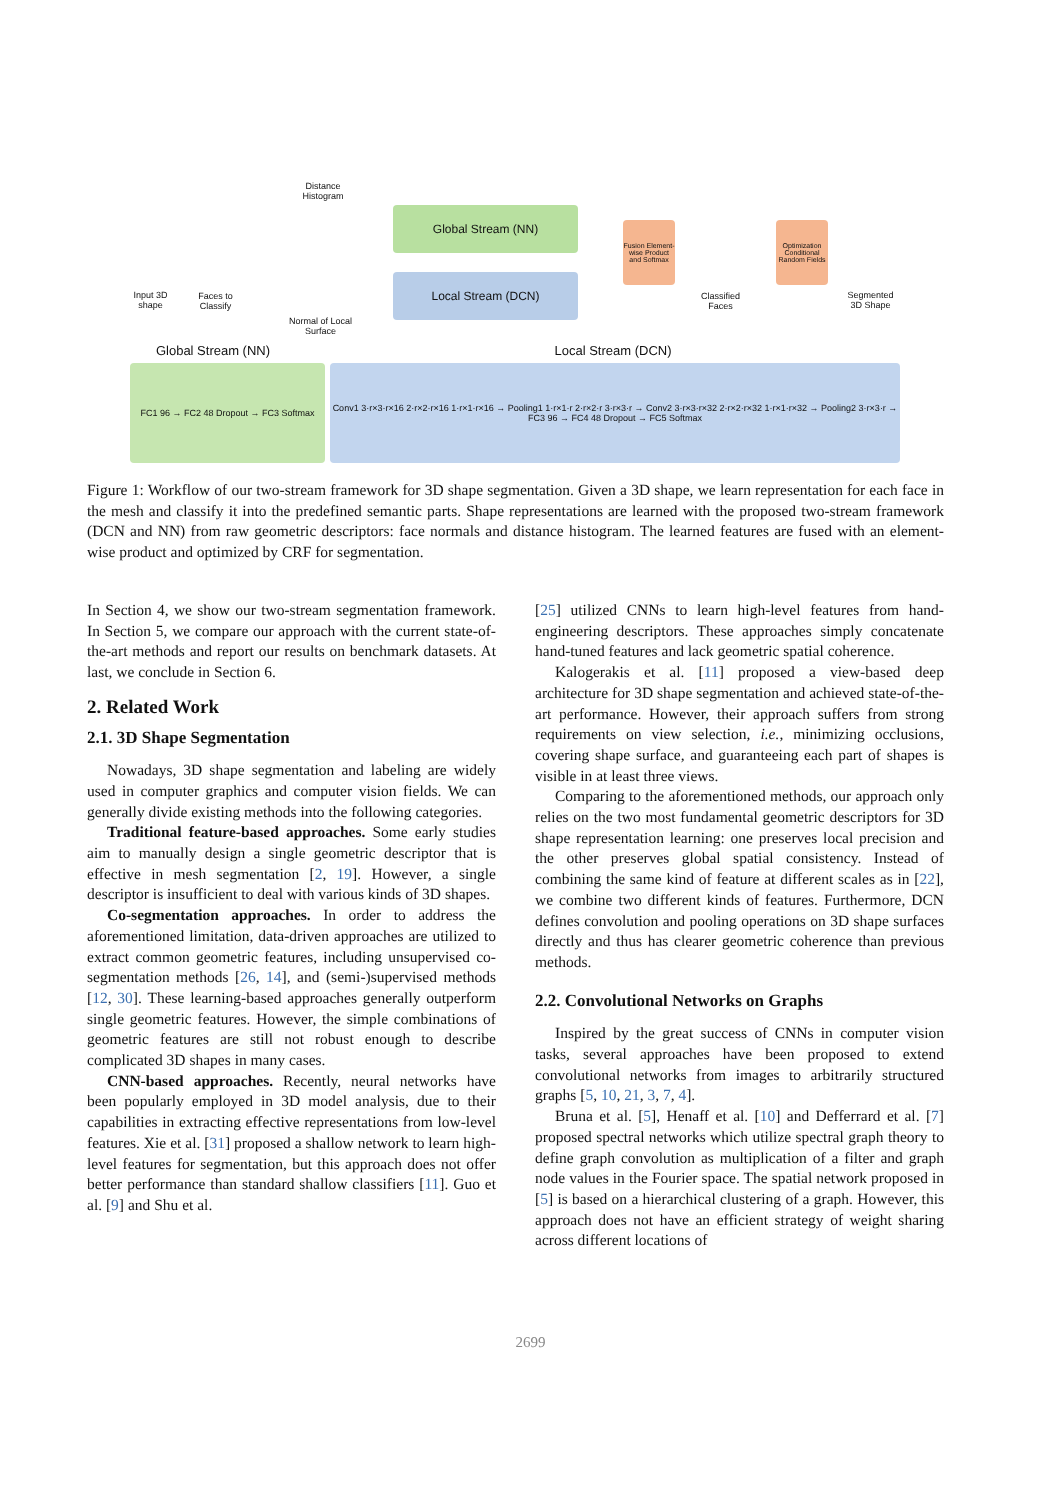Distance Histogram
Global Stream (NN)
Local Stream (DCN)
Fusion Element-wise Product and Softmax
Optimization Conditional Random Fields
Input 3D shape
Faces to Classify
Normal of Local Surface
Classified Faces
Segmented 3D Shape
Global Stream (NN)
Local Stream (DCN)
FC1 96 → FC2 48 Dropout → FC3 Softmax
Conv1 3·r×3·r×16 2·r×2·r×16 1·r×1·r×16 → Pooling1 1·r×1·r 2·r×2·r 3·r×3·r → Conv2 3·r×3·r×32 2·r×2·r×32 1·r×1·r×32 → Pooling2 3·r×3·r → FC3 96 → FC4 48 Dropout → FC5 Softmax
Figure 1: Workflow of our two-stream framework for 3D shape segmentation. Given a 3D shape, we learn representation for each face in the mesh and classify it into the predefined semantic parts. Shape representations are learned with the proposed two-stream framework (DCN and NN) from raw geometric descriptors: face normals and distance histogram. The learned features are fused with an element-wise product and optimized by CRF for segmentation.
In Section 4, we show our two-stream segmentation framework. In Section 5, we compare our approach with the current state-of-the-art methods and report our results on benchmark datasets. At last, we conclude in Section 6.
2. Related Work
2.1. 3D Shape Segmentation
Nowadays, 3D shape segmentation and labeling are widely used in computer graphics and computer vision fields. We can generally divide existing methods into the following categories.
Traditional feature-based approaches. Some early studies aim to manually design a single geometric descriptor that is effective in mesh segmentation [2, 19]. However, a single descriptor is insufficient to deal with various kinds of 3D shapes.
Co-segmentation approaches. In order to address the aforementioned limitation, data-driven approaches are utilized to extract common geometric features, including unsupervised co-segmentation methods [26, 14], and (semi-)supervised methods [12, 30]. These learning-based approaches generally outperform single geometric features. However, the simple combinations of geometric features are still not robust enough to describe complicated 3D shapes in many cases.
CNN-based approaches. Recently, neural networks have been popularly employed in 3D model analysis, due to their capabilities in extracting effective representations from low-level features. Xie et al. [31] proposed a shallow network to learn high-level features for segmentation, but this approach does not offer better performance than standard shallow classifiers [11]. Guo et al. [9] and Shu et al.
[25] utilized CNNs to learn high-level features from hand-engineering descriptors. These approaches simply concatenate hand-tuned features and lack geometric spatial coherence.
Kalogerakis et al. [11] proposed a view-based deep architecture for 3D shape segmentation and achieved state-of-the-art performance. However, their approach suffers from strong requirements on view selection, i.e., minimizing occlusions, covering shape surface, and guaranteeing each part of shapes is visible in at least three views.
Comparing to the aforementioned methods, our approach only relies on the two most fundamental geometric descriptors for 3D shape representation learning: one preserves local precision and the other preserves global spatial consistency. Instead of combining the same kind of feature at different scales as in [22], we combine two different kinds of features. Furthermore, DCN defines convolution and pooling operations on 3D shape surfaces directly and thus has clearer geometric coherence than previous methods.
2.2. Convolutional Networks on Graphs
Inspired by the great success of CNNs in computer vision tasks, several approaches have been proposed to extend convolutional networks from images to arbitrarily structured graphs [5, 10, 21, 3, 7, 4].
Bruna et al. [5], Henaff et al. [10] and Defferrard et al. [7] proposed spectral networks which utilize spectral graph theory to define graph convolution as multiplication of a filter and graph node values in the Fourier space. The spatial network proposed in [5] is based on a hierarchical clustering of a graph. However, this approach does not have an efficient strategy of weight sharing across different locations of
2699